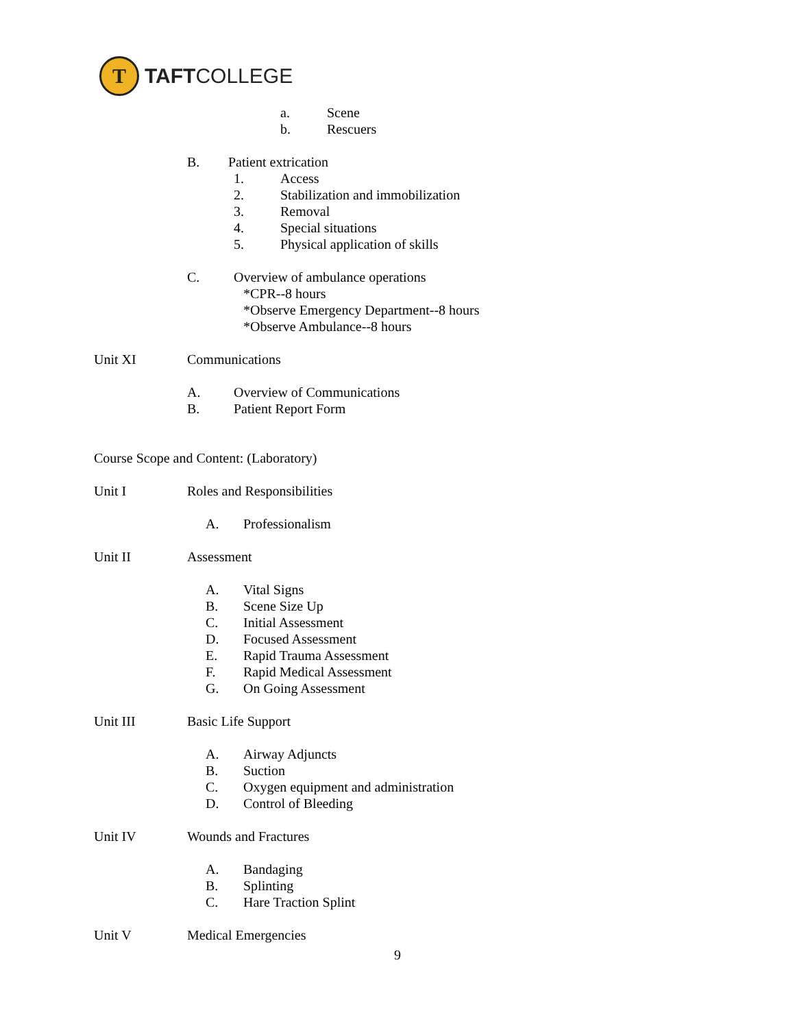T
TAFTCOLLEGE
a. Scene
b. Rescuers
B. Patient extrication 1. Access
2. Stabilization and immobilization
3. Removal
4. Special situations
5. Physical application of skills
C. Overview of ambulance operations
*CPR--8 hours
*Observe Emergency Department--8 hours
*Observe Ambulance--8 hours
Unit XI Communications A. Overview of Communications
B. Patient Report Form
Course Scope and Content: (Laboratory)
Unit I Roles and Responsibilities A. Professionalism
Unit II Assessment A. Vital Signs
B. Scene Size Up
C. Initial Assessment
D. Focused Assessment
E. Rapid Trauma Assessment
F. Rapid Medical Assessment
G. On Going Assessment
Unit III Basic Life Support A. Airway Adjuncts
B. Suction
C. Oxygen equipment and administration
D. Control of Bleeding
Unit IV Wounds and Fractures A. Bandaging
B. Splinting
C. Hare Traction Splint
Unit V Medical Emergencies
9